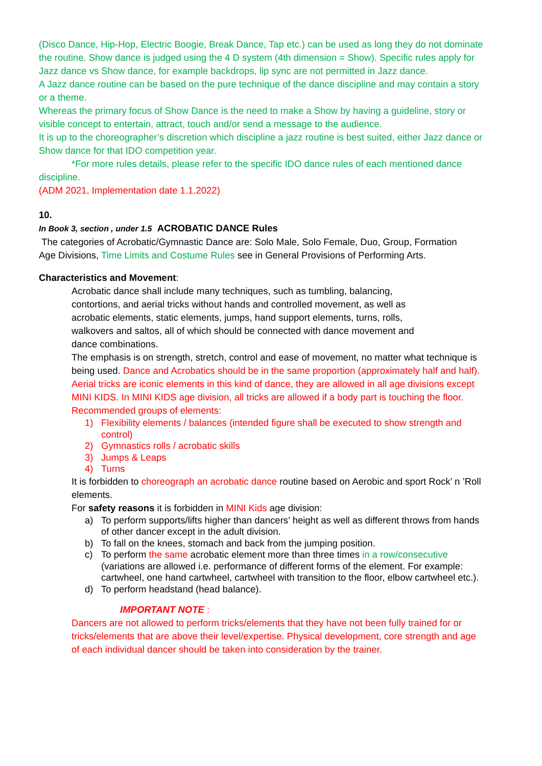(Disco Dance, Hip-Hop, Electric Boogie, Break Dance, Tap etc.) can be used as long they do not dominate the routine. Show dance is judged using the 4 D system (4th dimension = Show). Specific rules apply for Jazz dance vs Show dance, for example backdrops, lip sync are not permitted in Jazz dance.
A Jazz dance routine can be based on the pure technique of the dance discipline and may contain a story or a theme.
Whereas the primary focus of Show Dance is the need to make a Show by having a guideline, story or visible concept to entertain, attract, touch and/or send a message to the audience.
It is up to the choreographer’s discretion which discipline a jazz routine is best suited, either Jazz dance or Show dance for that IDO competition year.
*For more rules details, please refer to the specific IDO dance rules of each mentioned dance discipline.
(ADM 2021, Implementation date 1.1.2022)
10.
In Book 3, section , under 1.5 ACROBATIC DANCE Rules
The categories of Acrobatic/Gymnastic Dance are: Solo Male, Solo Female, Duo, Group, Formation
Age Divisions, Time Limits and Costume Rules see in General Provisions of Performing Arts.
Characteristics and Movement:
Acrobatic dance shall include many techniques, such as tumbling, balancing, contortions, and aerial tricks without hands and controlled movement, as well as acrobatic elements, static elements, jumps, hand support elements, turns, rolls, walkovers and saltos, all of which should be connected with dance movement and dance combinations.
The emphasis is on strength, stretch, control and ease of movement, no matter what technique is being used. Dance and Acrobatics should be in the same proportion (approximately half and half).
Aerial tricks are iconic elements in this kind of dance, they are allowed in all age divisions except MINI KIDS. In MINI KIDS age division, all tricks are allowed if a body part is touching the floor.
Recommended groups of elements:
1) Flexibility elements / balances (intended figure shall be executed to show strength and control)
2) Gymnastics rolls / acrobatic skills
3) Jumps & Leaps
4) Turns
It is forbidden to choreograph an acrobatic dance routine based on Aerobic and sport Rock’ n ’Roll elements.
For safety reasons it is forbidden in MINI Kids age division:
a) To perform supports/lifts higher than dancers’ height as well as different throws from hands of other dancer except in the adult division.
b) To fall on the knees, stomach and back from the jumping position.
c) To perform the same acrobatic element more than three times in a row/consecutive (variations are allowed i.e. performance of different forms of the element. For example: cartwheel, one hand cartwheel, cartwheel with transition to the floor, elbow cartwheel etc.).
d) To perform headstand (head balance).
IMPORTANT NOTE :
Dancers are not allowed to perform tricks/elements that they have not been fully trained for or tricks/elements that are above their level/expertise. Physical development, core strength and age of each individual dancer should be taken into consideration by the trainer.